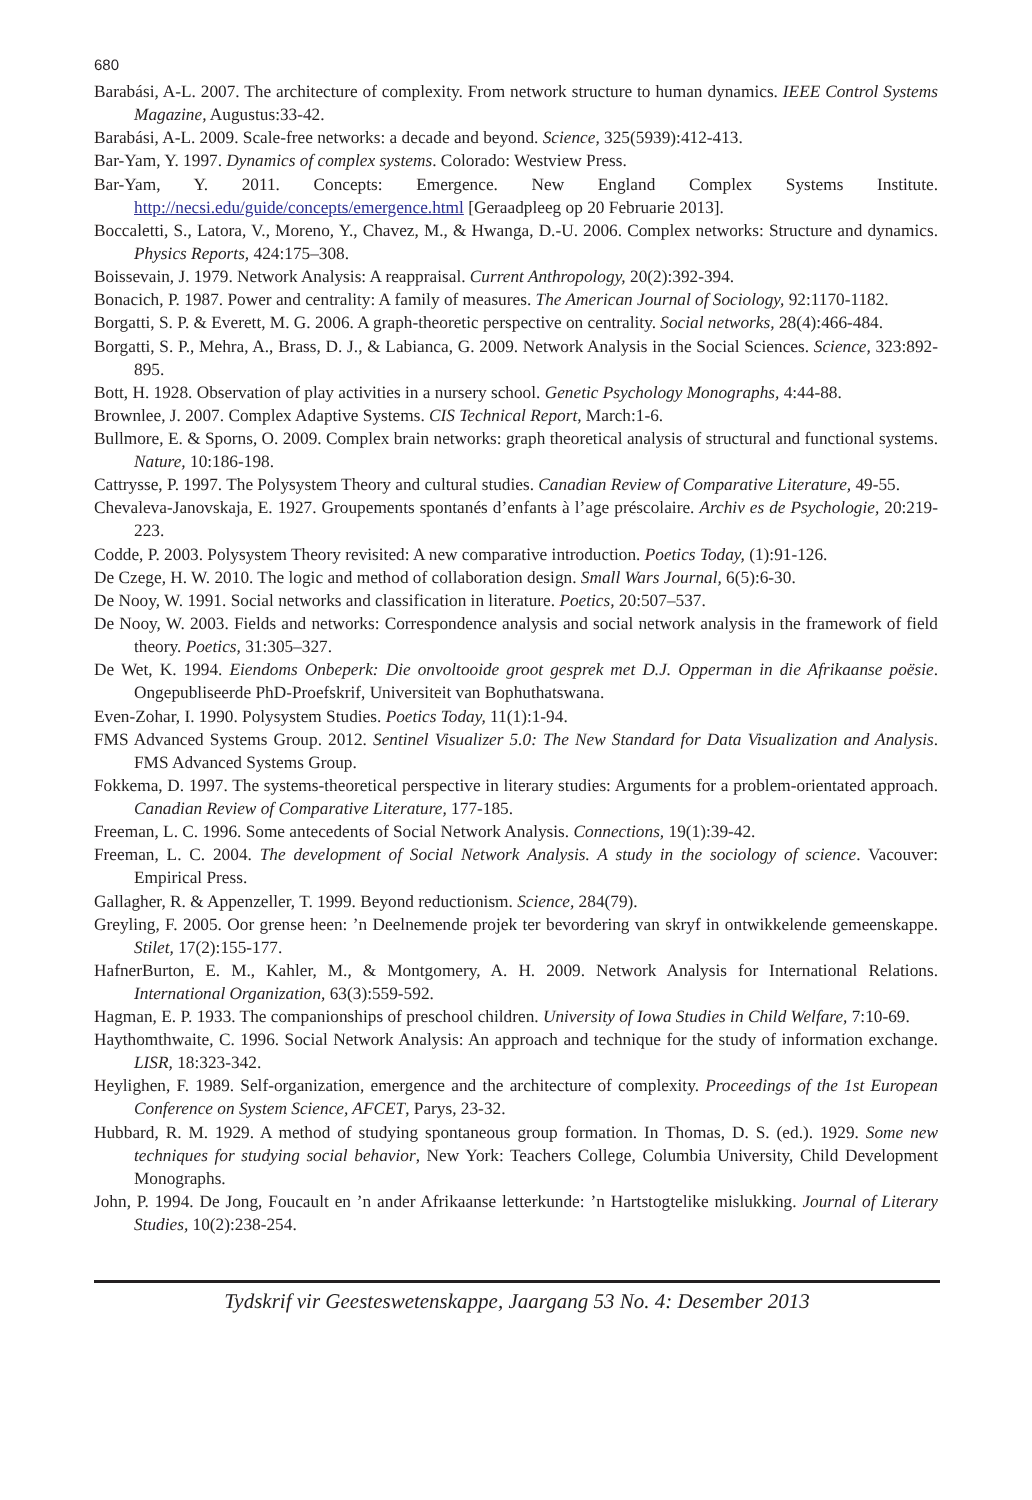680
Barabási, A-L. 2007. The architecture of complexity. From network structure to human dynamics. IEEE Control Systems Magazine, Augustus:33-42.
Barabási, A-L. 2009. Scale-free networks: a decade and beyond. Science, 325(5939):412-413.
Bar-Yam, Y. 1997. Dynamics of complex systems. Colorado: Westview Press.
Bar-Yam, Y. 2011. Concepts: Emergence. New England Complex Systems Institute. http://necsi.edu/guide/concepts/emergence.html [Geraadpleeg op 20 Februarie 2013].
Boccaletti, S., Latora, V., Moreno, Y., Chavez, M., & Hwanga, D.-U. 2006. Complex networks: Structure and dynamics. Physics Reports, 424:175–308.
Boissevain, J. 1979. Network Analysis: A reappraisal. Current Anthropology, 20(2):392-394.
Bonacich, P. 1987. Power and centrality: A family of measures. The American Journal of Sociology, 92:1170-1182.
Borgatti, S. P. & Everett, M. G. 2006. A graph-theoretic perspective on centrality. Social networks, 28(4):466-484.
Borgatti, S. P., Mehra, A., Brass, D. J., & Labianca, G. 2009. Network Analysis in the Social Sciences. Science, 323:892-895.
Bott, H. 1928. Observation of play activities in a nursery school. Genetic Psychology Monographs, 4:44-88.
Brownlee, J. 2007. Complex Adaptive Systems. CIS Technical Report, March:1-6.
Bullmore, E. & Sporns, O. 2009. Complex brain networks: graph theoretical analysis of structural and functional systems. Nature, 10:186-198.
Cattrysse, P. 1997. The Polysystem Theory and cultural studies. Canadian Review of Comparative Literature, 49-55.
Chevaleva-Janovskaja, E. 1927. Groupements spontanés d’enfants à l’age préscolaire. Archiv es de Psychologie, 20:219-223.
Codde, P. 2003. Polysystem Theory revisited: A new comparative introduction. Poetics Today, (1):91-126.
De Czege, H. W. 2010. The logic and method of collaboration design. Small Wars Journal, 6(5):6-30.
De Nooy, W. 1991. Social networks and classification in literature. Poetics, 20:507–537.
De Nooy, W. 2003. Fields and networks: Correspondence analysis and social network analysis in the framework of field theory. Poetics, 31:305–327.
De Wet, K. 1994. Eiendoms Onbeperk: Die onvoltooide groot gesprek met D.J. Opperman in die Afrikaanse poësie. Ongepubliseerde PhD-Proefskrif, Universiteit van Bophuthatswana.
Even-Zohar, I. 1990. Polysystem Studies. Poetics Today, 11(1):1-94.
FMS Advanced Systems Group. 2012. Sentinel Visualizer 5.0: The New Standard for Data Visualization and Analysis. FMS Advanced Systems Group.
Fokkema, D. 1997. The systems-theoretical perspective in literary studies: Arguments for a problem-orientated approach. Canadian Review of Comparative Literature, 177-185.
Freeman, L. C. 1996. Some antecedents of Social Network Analysis. Connections, 19(1):39-42.
Freeman, L. C. 2004. The development of Social Network Analysis. A study in the sociology of science. Vacouver: Empirical Press.
Gallagher, R. & Appenzeller, T. 1999. Beyond reductionism. Science, 284(79).
Greyling, F. 2005. Oor grense heen: ’n Deelnemende projek ter bevordering van skryf in ontwikkelende gemeenskappe. Stilet, 17(2):155-177.
HafnerBurton, E. M., Kahler, M., & Montgomery, A. H. 2009. Network Analysis for International Relations. International Organization, 63(3):559-592.
Hagman, E. P. 1933. The companionships of preschool children. University of Iowa Studies in Child Welfare, 7:10-69.
Haythomthwaite, C. 1996. Social Network Analysis: An approach and technique for the study of information exchange. LISR, 18:323-342.
Heylighen, F. 1989. Self-organization, emergence and the architecture of complexity. Proceedings of the 1st European Conference on System Science, AFCET, Parys, 23-32.
Hubbard, R. M. 1929. A method of studying spontaneous group formation. In Thomas, D. S. (ed.). 1929. Some new techniques for studying social behavior, New York: Teachers College, Columbia University, Child Development Monographs.
John, P. 1994. De Jong, Foucault en ’n ander Afrikaanse letterkunde: ’n Hartstogtelike mislukking. Journal of Literary Studies, 10(2):238-254.
Tydskrif vir Geesteswetenskappe, Jaargang 53 No. 4: Desember 2013